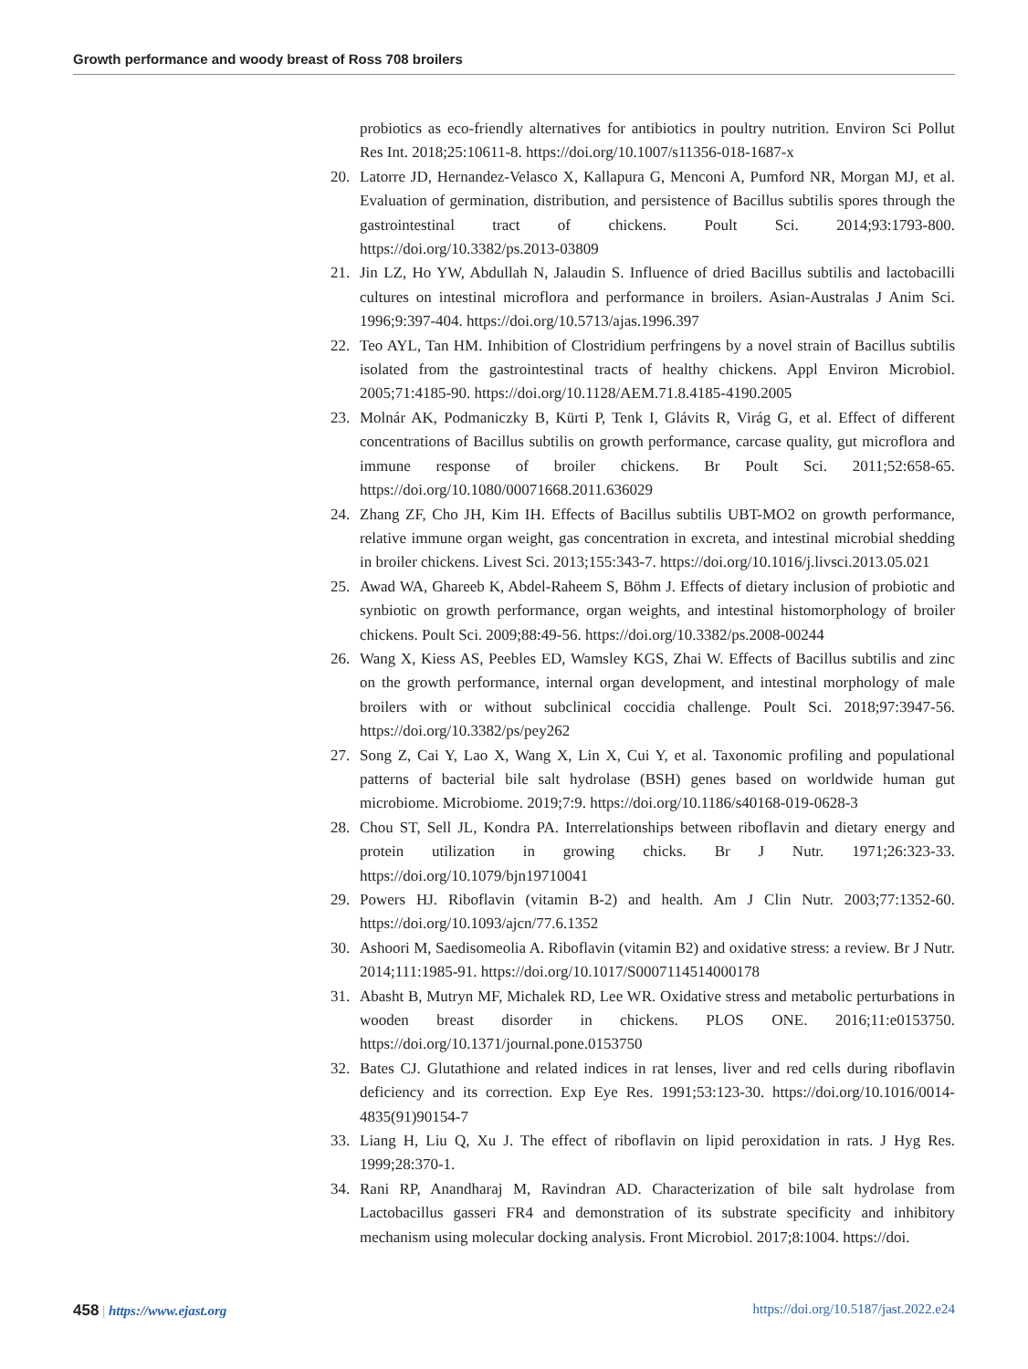Growth performance and woody breast of Ross 708 broilers
probiotics as eco-friendly alternatives for antibiotics in poultry nutrition. Environ Sci Pollut Res Int. 2018;25:10611-8. https://doi.org/10.1007/s11356-018-1687-x
20. Latorre JD, Hernandez-Velasco X, Kallapura G, Menconi A, Pumford NR, Morgan MJ, et al. Evaluation of germination, distribution, and persistence of Bacillus subtilis spores through the gastrointestinal tract of chickens. Poult Sci. 2014;93:1793-800. https://doi.org/10.3382/ps.2013-03809
21. Jin LZ, Ho YW, Abdullah N, Jalaudin S. Influence of dried Bacillus subtilis and lactobacilli cultures on intestinal microflora and performance in broilers. Asian-Australas J Anim Sci. 1996;9:397-404. https://doi.org/10.5713/ajas.1996.397
22. Teo AYL, Tan HM. Inhibition of Clostridium perfringens by a novel strain of Bacillus subtilis isolated from the gastrointestinal tracts of healthy chickens. Appl Environ Microbiol. 2005;71:4185-90. https://doi.org/10.1128/AEM.71.8.4185-4190.2005
23. Molnár AK, Podmaniczky B, Kürti P, Tenk I, Glávits R, Virág G, et al. Effect of different concentrations of Bacillus subtilis on growth performance, carcase quality, gut microflora and immune response of broiler chickens. Br Poult Sci. 2011;52:658-65. https://doi.org/10.1080/00071668.2011.636029
24. Zhang ZF, Cho JH, Kim IH. Effects of Bacillus subtilis UBT-MO2 on growth performance, relative immune organ weight, gas concentration in excreta, and intestinal microbial shedding in broiler chickens. Livest Sci. 2013;155:343-7. https://doi.org/10.1016/j.livsci.2013.05.021
25. Awad WA, Ghareeb K, Abdel-Raheem S, Böhm J. Effects of dietary inclusion of probiotic and synbiotic on growth performance, organ weights, and intestinal histomorphology of broiler chickens. Poult Sci. 2009;88:49-56. https://doi.org/10.3382/ps.2008-00244
26. Wang X, Kiess AS, Peebles ED, Wamsley KGS, Zhai W. Effects of Bacillus subtilis and zinc on the growth performance, internal organ development, and intestinal morphology of male broilers with or without subclinical coccidia challenge. Poult Sci. 2018;97:3947-56. https://doi.org/10.3382/ps/pey262
27. Song Z, Cai Y, Lao X, Wang X, Lin X, Cui Y, et al. Taxonomic profiling and populational patterns of bacterial bile salt hydrolase (BSH) genes based on worldwide human gut microbiome. Microbiome. 2019;7:9. https://doi.org/10.1186/s40168-019-0628-3
28. Chou ST, Sell JL, Kondra PA. Interrelationships between riboflavin and dietary energy and protein utilization in growing chicks. Br J Nutr. 1971;26:323-33. https://doi.org/10.1079/bjn19710041
29. Powers HJ. Riboflavin (vitamin B-2) and health. Am J Clin Nutr. 2003;77:1352-60. https://doi.org/10.1093/ajcn/77.6.1352
30. Ashoori M, Saedisomeolia A. Riboflavin (vitamin B2) and oxidative stress: a review. Br J Nutr. 2014;111:1985-91. https://doi.org/10.1017/S0007114514000178
31. Abasht B, Mutryn MF, Michalek RD, Lee WR. Oxidative stress and metabolic perturbations in wooden breast disorder in chickens. PLOS ONE. 2016;11:e0153750. https://doi.org/10.1371/journal.pone.0153750
32. Bates CJ. Glutathione and related indices in rat lenses, liver and red cells during riboflavin deficiency and its correction. Exp Eye Res. 1991;53:123-30. https://doi.org/10.1016/0014-4835(91)90154-7
33. Liang H, Liu Q, Xu J. The effect of riboflavin on lipid peroxidation in rats. J Hyg Res. 1999;28:370-1.
34. Rani RP, Anandharaj M, Ravindran AD. Characterization of bile salt hydrolase from Lactobacillus gasseri FR4 and demonstration of its substrate specificity and inhibitory mechanism using molecular docking analysis. Front Microbiol. 2017;8:1004. https://doi.
458 | https://www.ejast.org https://doi.org/10.5187/jast.2022.e24